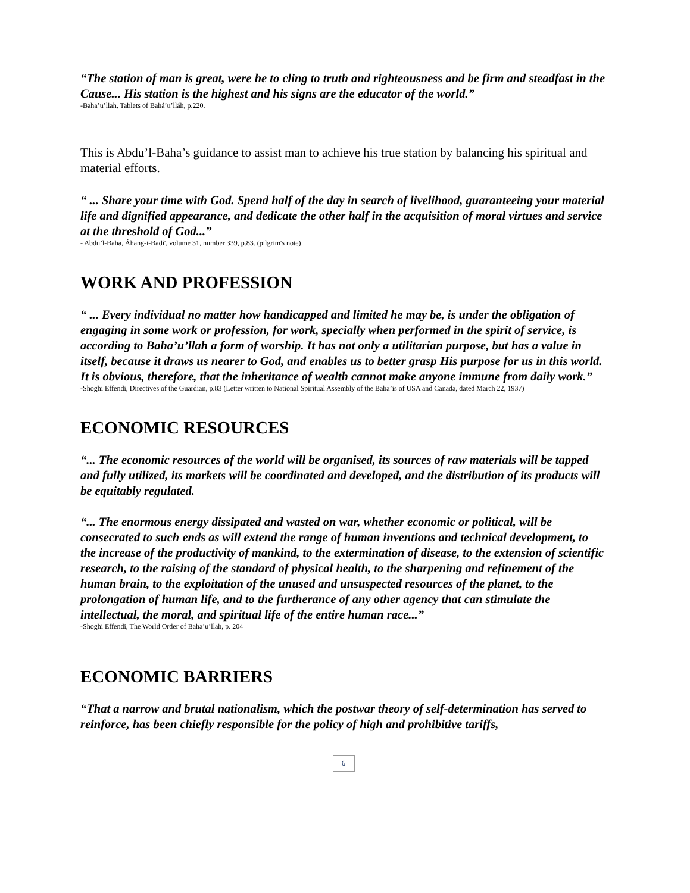“The station of man is great, were he to cling to truth and righteousness and be firm and steadfast in the Cause... His station is the highest and his signs are the educator of the world.”
-Baha’u’llah, Tablets of Bahá’u’lláh, p.220.
This is Abdu’l-Baha’s guidance to assist man to achieve his true station by balancing his spiritual and material efforts.
“ ... Share your time with God. Spend half of the day in search of livelihood, guaranteeing your material life and dignified appearance, and dedicate the other half in the acquisition of moral virtues and service at the threshold of God...”
- Abdu’l-Baha, Áhang-i-Badí', volume 31, number 339, p.83. (pilgrim's note)
WORK AND PROFESSION
“ ... Every individual no matter how handicapped and limited he may be, is under the obligation of engaging in some work or profession, for work, specially when performed in the spirit of service, is according to Baha’u’llah a form of worship. It has not only a utilitarian purpose, but has a value in itself, because it draws us nearer to God, and enables us to better grasp His purpose for us in this world. It is obvious, therefore, that the inheritance of wealth cannot make anyone immune from daily work.”
-Shoghi Effendi, Directives of the Guardian, p.83 (Letter written to National Spiritual Assembly of the Baha’is of USA and Canada, dated March 22, 1937)
ECONOMIC RESOURCES
“... The economic resources of the world will be organised, its sources of raw materials will be tapped and fully utilized, its markets will be coordinated and developed, and the distribution of its products will be equitably regulated.
“... The enormous energy dissipated and wasted on war, whether economic or political, will be consecrated to such ends as will extend the range of human inventions and technical development, to the increase of the productivity of mankind, to the extermination of disease, to the extension of scientific research, to the raising of the standard of physical health, to the sharpening and refinement of the human brain, to the exploitation of the unused and unsuspected resources of the planet, to the prolongation of human life, and to the furtherance of any other agency that can stimulate the intellectual, the moral, and spiritual life of the entire human race...”
-Shoghi Effendi, The World Order of Baha’u’llah, p. 204
ECONOMIC BARRIERS
“That a narrow and brutal nationalism, which the postwar theory of self-determination has served to reinforce, has been chiefly responsible for the policy of high and prohibitive tariffs,
6